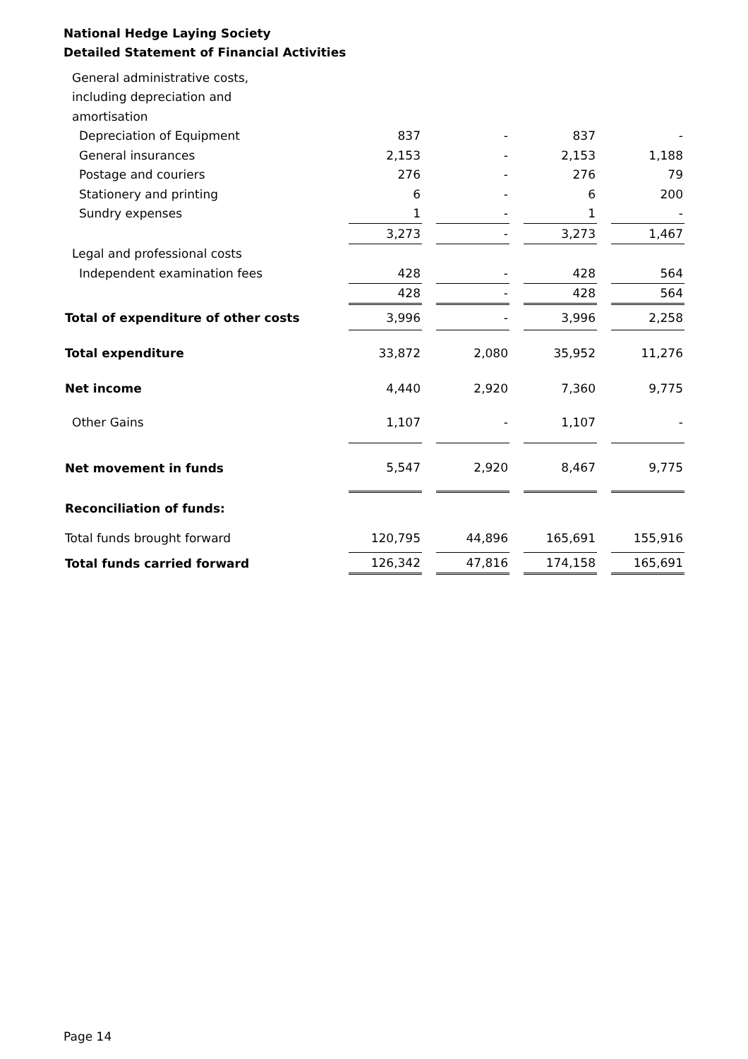National Hedge Laying Society
Detailed Statement of Financial Activities
| General administrative costs, | | | | |
| including depreciation and | | | | |
| amortisation | | | | |
| Depreciation of Equipment | 837 | - | 837 | - |
| General insurances | 2,153 | - | 2,153 | 1,188 |
| Postage and couriers | 276 | - | 276 | 79 |
| Stationery and printing | 6 | - | 6 | 200 |
| Sundry expenses | 1 | - | 1 | - |
| | 3,273 | - | 3,273 | 1,467 |
| Legal and professional costs | | | | |
| Independent examination fees | 428 | - | 428 | 564 |
| | 428 | - | 428 | 564 |
| Total of expenditure of other costs | 3,996 | - | 3,996 | 2,258 |
| Total expenditure | 33,872 | 2,080 | 35,952 | 11,276 |
| Net income | 4,440 | 2,920 | 7,360 | 9,775 |
| Other Gains | 1,107 | - | 1,107 | - |
| Net movement in funds | 5,547 | 2,920 | 8,467 | 9,775 |
| Reconciliation of funds: | | | | |
| Total funds brought forward | 120,795 | 44,896 | 165,691 | 155,916 |
| Total funds carried forward | 126,342 | 47,816 | 174,158 | 165,691 |
Page 14